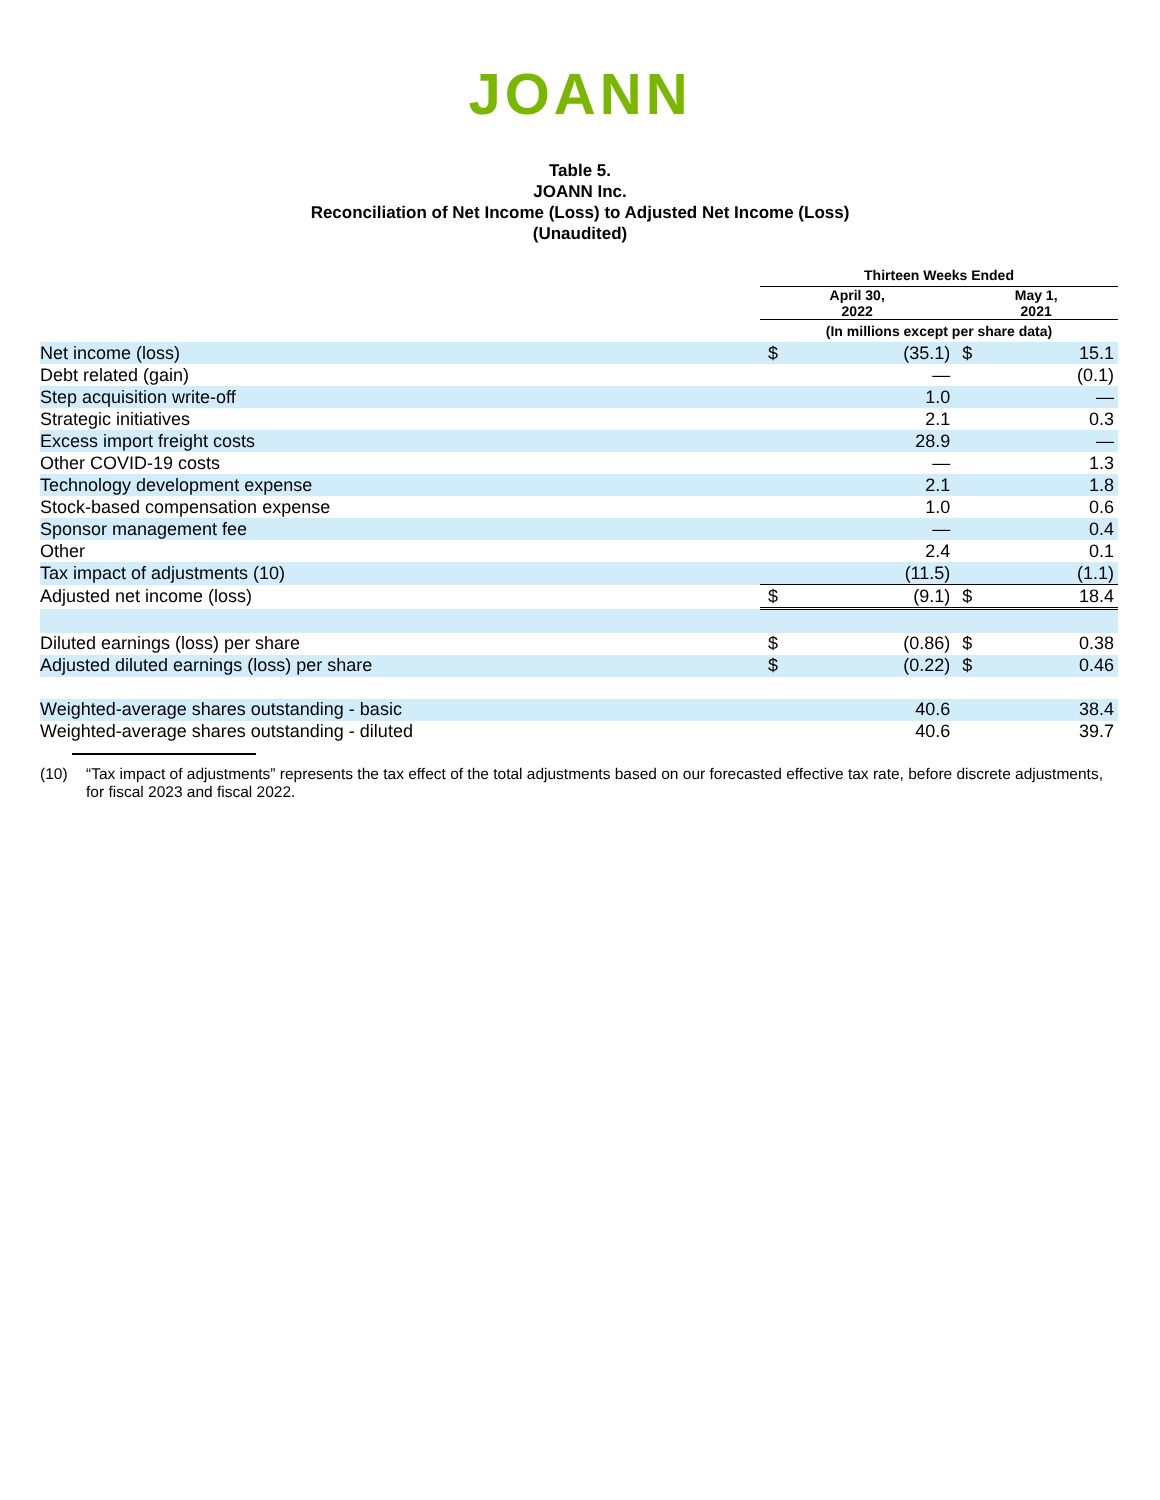JOANN
Table 5.
JOANN Inc.
Reconciliation of Net Income (Loss) to Adjusted Net Income (Loss)
(Unaudited)
| | Thirteen Weeks Ended | | | |
| --- | --- | --- | --- | --- |
| | April 30, 2022 | | May 1, 2021 | |
| | (In millions except per share data) | | | |
| Net income (loss) | $ | (35.1) | $ | 15.1 |
| Debt related (gain) | | — | | (0.1) |
| Step acquisition write-off | | 1.0 | | — |
| Strategic initiatives | | 2.1 | | 0.3 |
| Excess import freight costs | | 28.9 | | — |
| Other COVID-19 costs | | — | | 1.3 |
| Technology development expense | | 2.1 | | 1.8 |
| Stock-based compensation expense | | 1.0 | | 0.6 |
| Sponsor management fee | | — | | 0.4 |
| Other | | 2.4 | | 0.1 |
| Tax impact of adjustments (10) | | (11.5) | | (1.1) |
| Adjusted net income (loss) | $ | (9.1) | $ | 18.4 |
| Diluted earnings (loss) per share | $ | (0.86) | $ | 0.38 |
| Adjusted diluted earnings (loss) per share | $ | (0.22) | $ | 0.46 |
| Weighted-average shares outstanding - basic | | 40.6 | | 38.4 |
| Weighted-average shares outstanding - diluted | | 40.6 | | 39.7 |
(10) “Tax impact of adjustments” represents the tax effect of the total adjustments based on our forecasted effective tax rate, before discrete adjustments, for fiscal 2023 and fiscal 2022.